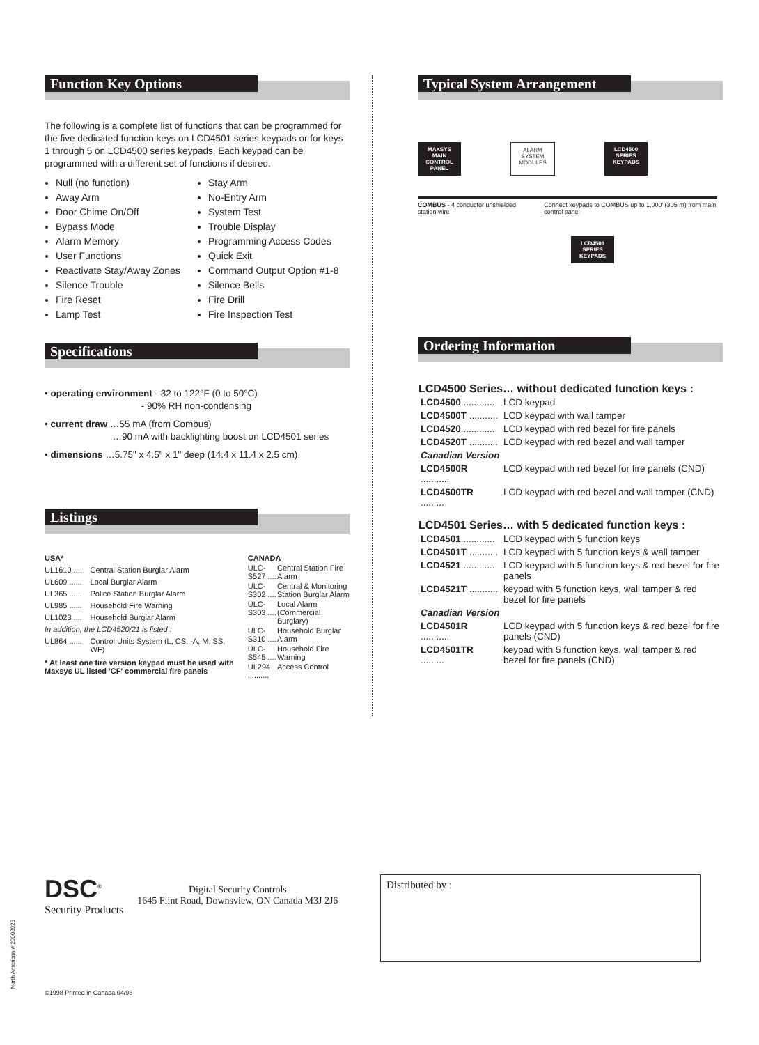Function Key Options
The following is a complete list of functions that can be programmed for the five dedicated function keys on LCD4501 series keypads or for keys 1 through 5 on LCD4500 series keypads. Each keypad can be programmed with a different set of functions if desired.
Null (no function)
Away Arm
Door Chime On/Off
Bypass Mode
Alarm Memory
User Functions
Reactivate Stay/Away Zones
Silence Trouble
Fire Reset
Lamp Test
Stay Arm
No-Entry Arm
System Test
Trouble Display
Programming Access Codes
Quick Exit
Command Output Option #1-8
Silence Bells
Fire Drill
Fire Inspection Test
Specifications
• operating environment - 32 to 122°F (0 to 50°C)
- 90% RH non-condensing
• current draw …55 mA (from Combus)
…90 mA with backlighting boost on LCD4501 series
• dimensions …5.75" x 4.5" x 1" deep (14.4 x 11.4 x 2.5 cm)
Listings
| USA* | |
| UL1610 .... | Central Station Burglar Alarm |
| UL609 ...... | Local Burglar Alarm |
| UL365 ...... | Police Station Burglar Alarm |
| UL985 ...... | Household Fire Warning |
| UL1023 .... | Household Burglar Alarm |
| In addition, the LCD4520/21 is listed : | |
| UL864 ...... | Control Units System (L, CS, -A, M, SS, WF) |
| * At least one fire version keypad must be used with Maxsys UL listed 'CF' commercial fire panels | |
| CANADA | |
| ULC-S527 .... | Central Station Fire Alarm |
| ULC-S302 .... | Central & Monitoring Station Burglar Alarm |
| ULC-S303 .... | Local Alarm (Commercial Burglary) |
| ULC-S310 .... | Household Burglar Alarm |
| ULC-S545 .... | Household Fire Warning |
| UL294 .......... | Access Control |
Typical System Arrangement
MAXSYS
MAIN
CONTROL
PANEL
ALARM
SYSTEM
MODULES
LCD4500
SERIES
KEYPADS
COMBUS - 4 conductor unshielded station wire Connect keypads to COMBUS up to 1,000' (305 m) from main control panel
LCD4501
SERIES
KEYPADS
Ordering Information
| LCD4500 Series… without dedicated function keys : | |
| --- | --- |
| LCD4500 ............. | LCD keypad |
| LCD4500T ........... | LCD keypad with wall tamper |
| LCD4520 ............. | LCD keypad with red bezel for fire panels |
| LCD4520T ........... | LCD keypad with red bezel and wall tamper |
| Canadian Version | |
| LCD4500R ........... | LCD keypad with red bezel for fire panels (CND) |
| LCD4500TR ......... | LCD keypad with red bezel and wall tamper (CND) |
| LCD4501 Series… with 5 dedicated function keys : | |
| LCD4501 ............. | LCD keypad with 5 function keys |
| LCD4501T ........... | LCD keypad with 5 function keys & wall tamper |
| LCD4521 ............. | LCD keypad with 5 function keys & red bezel for fire panels |
| LCD4521T ........... | keypad with 5 function keys, wall tamper & red bezel for fire panels |
| Canadian Version | |
| LCD4501R ........... | LCD keypad with 5 function keys & red bezel for fire panels (CND) |
| LCD4501TR ......... | keypad with 5 function keys, wall tamper & red bezel for fire panels (CND) |
DSC<sup>®</sup>
Security Products
Digital Security Controls
1645 Flint Road, Downsview, ON Canada M3J 2J6
Distributed by :
North American # 29002926
©1998 Printed in Canada 04/98